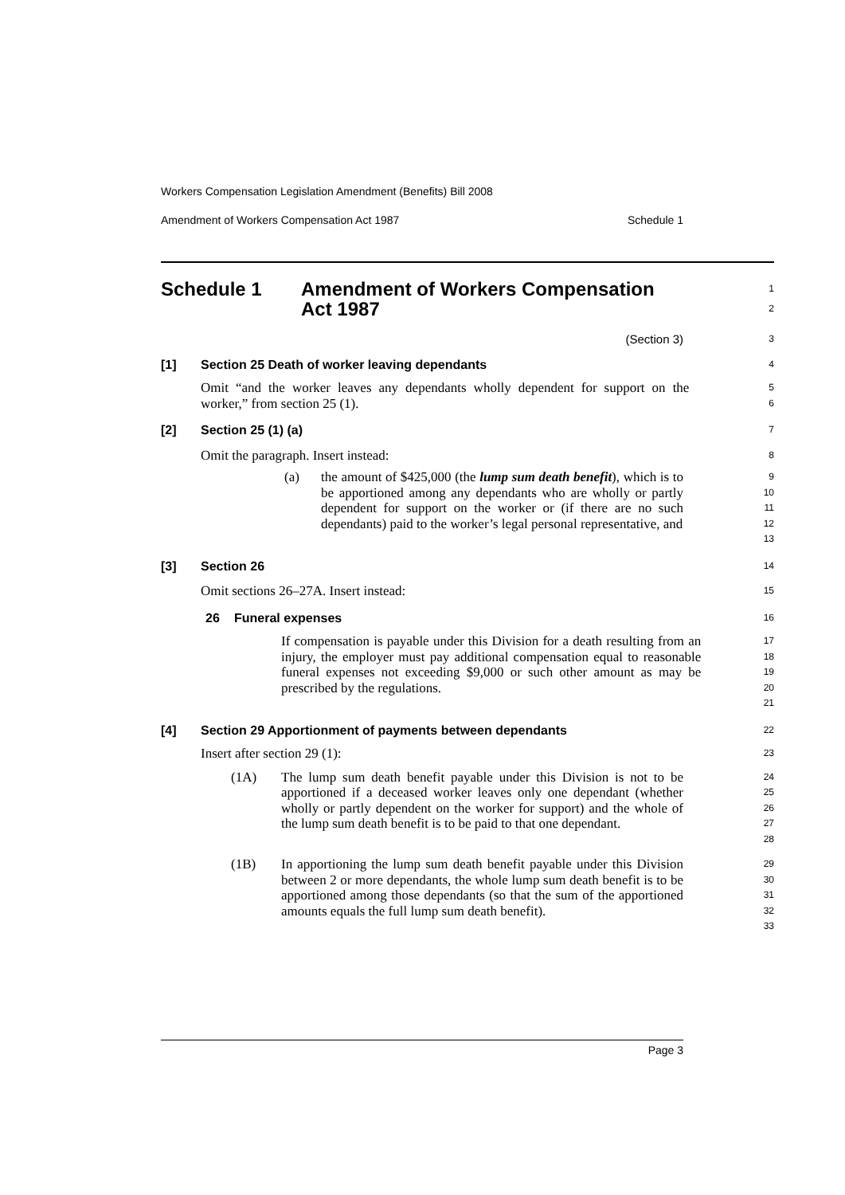Workers Compensation Legislation Amendment (Benefits) Bill 2008
Amendment of Workers Compensation Act 1987 Schedule 1
Schedule 1 Amendment of Workers Compensation
Act 1987
1
2
(Section 3)
3
[1] Section 25 Death of worker leaving dependants
4
Omit “and the worker leaves any dependants wholly dependent for support on the worker,” from section 25 (1).
5
6
[2] Section 25 (1) (a)
7
Omit the paragraph. Insert instead:
8
(a) the amount of $425,000 (the lump sum death benefit), which is to be apportioned among any dependants who are wholly or partly dependent for support on the worker or (if there are no such dependants) paid to the worker’s legal personal representative, and
9
10
11
12
13
[3] Section 26
14
Omit sections 26–27A. Insert instead:
15
26 Funeral expenses
16
If compensation is payable under this Division for a death resulting from an injury, the employer must pay additional compensation equal to reasonable funeral expenses not exceeding $9,000 or such other amount as may be prescribed by the regulations.
17
18
19
20
21
[4] Section 29 Apportionment of payments between dependants
22
Insert after section 29 (1):
23
(1A) The lump sum death benefit payable under this Division is not to be apportioned if a deceased worker leaves only one dependant (whether wholly or partly dependent on the worker for support) and the whole of the lump sum death benefit is to be paid to that one dependant.
24
25
26
27
28
(1B) In apportioning the lump sum death benefit payable under this Division between 2 or more dependants, the whole lump sum death benefit is to be apportioned among those dependants (so that the sum of the apportioned amounts equals the full lump sum death benefit).
29
30
31
32
33
Page 3